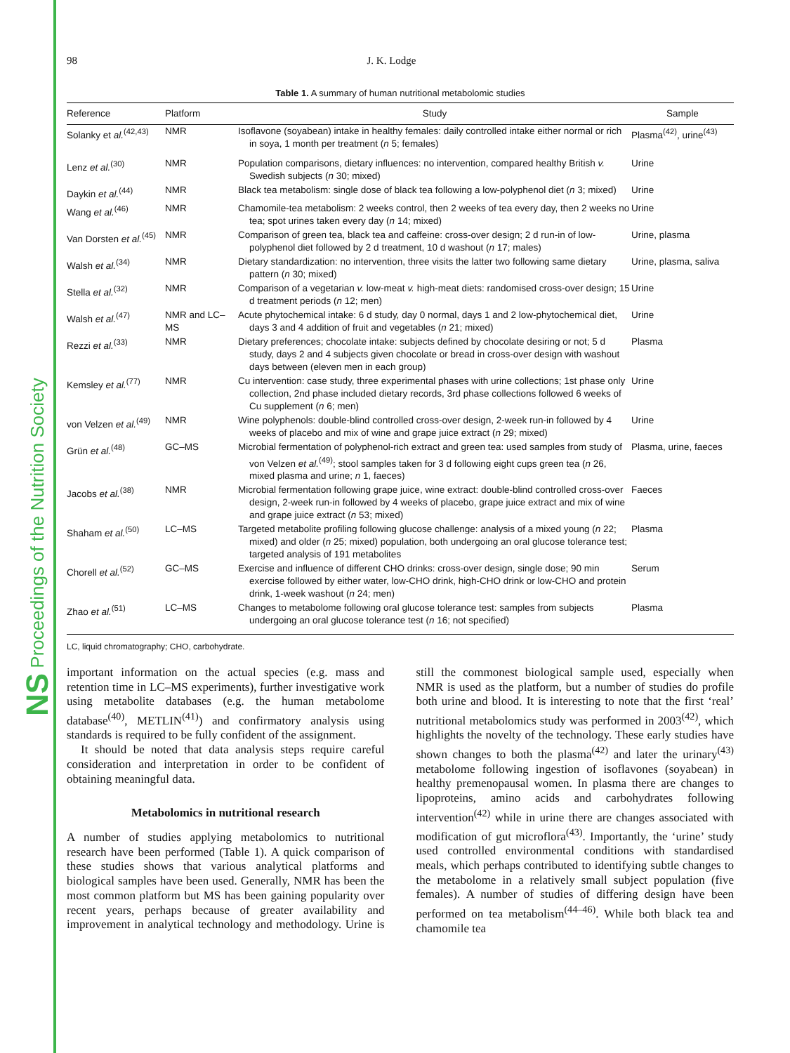NS Proceedings of the Nutrition Society
98 J. K. Lodge
Table 1. A summary of human nutritional metabolomic studies
| Reference | Platform | Study | Sample |
| --- | --- | --- | --- |
| Solanky et al.<sup>(42,43)</sup> | NMR | Isoflavone (soyabean) intake in healthy females: daily controlled intake either normal or rich in soya, 1 month per treatment ( n 5; females) | Plasma<sup>(42)</sup>, urine<sup>(43)</sup> |
| Lenz et al.<sup>(30)</sup> | NMR | Population comparisons, dietary influences: no intervention, compared healthy British v. Swedish subjects ( n 30; mixed) | Urine |
| Daykin et al.<sup>(44)</sup> | NMR | Black tea metabolism: single dose of black tea following a low-polyphenol diet ( n 3; mixed) | Urine |
| Wang et al.<sup>(46)</sup> | NMR | Chamomile-tea metabolism: 2 weeks control, then 2 weeks of tea every day, then 2 weeks no tea; spot urines taken every day ( n 14; mixed) | Urine |
| Van Dorsten et al.<sup>(45)</sup> | NMR | Comparison of green tea, black tea and caffeine: cross-over design; 2 d run-in of low-polyphenol diet followed by 2 d treatment, 10 d washout ( n 17; males) | Urine, plasma |
| Walsh et al.<sup>(34)</sup> | NMR | Dietary standardization: no intervention, three visits the latter two following same dietary pattern ( n 30; mixed) | Urine, plasma, saliva |
| Stella et al.<sup>(32)</sup> | NMR | Comparison of a vegetarian v. low-meat v. high-meat diets: randomised cross-over design; 15 d treatment periods ( n 12; men) | Urine |
| Walsh et al.<sup>(47)</sup> | NMR and LC–MS | Acute phytochemical intake: 6 d study, day 0 normal, days 1 and 2 low-phytochemical diet, days 3 and 4 addition of fruit and vegetables ( n 21; mixed) | Urine |
| Rezzi et al.<sup>(33)</sup> | NMR | Dietary preferences; chocolate intake: subjects defined by chocolate desiring or not; 5 d study, days 2 and 4 subjects given chocolate or bread in cross-over design with washout days between (eleven men in each group) | Plasma |
| Kemsley et al.<sup>(77)</sup> | NMR | Cu intervention: case study, three experimental phases with urine collections; 1st phase only collection, 2nd phase included dietary records, 3rd phase collections followed 6 weeks of Cu supplement ( n 6; men) | Urine |
| von Velzen et al.<sup>(49)</sup> | NMR | Wine polyphenols: double-blind controlled cross-over design, 2-week run-in followed by 4 weeks of placebo and mix of wine and grape juice extract ( n 29; mixed) | Urine |
| Grün et al.<sup>(48)</sup> | GC–MS | Microbial fermentation of polyphenol-rich extract and green tea: used samples from study of von Velzen et al.<sup>(49)</sup>; stool samples taken for 3 d following eight cups green tea ( n 26, mixed plasma and urine; n 1, faeces) | Plasma, urine, faeces |
| Jacobs et al.<sup>(38)</sup> | NMR | Microbial fermentation following grape juice, wine extract: double-blind controlled cross-over design, 2-week run-in followed by 4 weeks of placebo, grape juice extract and mix of wine and grape juice extract ( n 53; mixed) | Faeces |
| Shaham et al.<sup>(50)</sup> | LC–MS | Targeted metabolite profiling following glucose challenge: analysis of a mixed young ( n 22; mixed) and older ( n 25; mixed) population, both undergoing an oral glucose tolerance test; targeted analysis of 191 metabolites | Plasma |
| Chorell et al.<sup>(52)</sup> | GC–MS | Exercise and influence of different CHO drinks: cross-over design, single dose; 90 min exercise followed by either water, low-CHO drink, high-CHO drink or low-CHO and protein drink, 1-week washout ( n 24; men) | Serum |
| Zhao et al.<sup>(51)</sup> | LC–MS | Changes to metabolome following oral glucose tolerance test: samples from subjects undergoing an oral glucose tolerance test ( n 16; not specified) | Plasma |
LC, liquid chromatography; CHO, carbohydrate.
important information on the actual species (e.g. mass and retention time in LC–MS experiments), further investigative work using metabolite databases (e.g. the human metabolome database<sup>(40)</sup>, METLIN<sup>(41)</sup>) and confirmatory analysis using standards is required to be fully confident of the assignment.
It should be noted that data analysis steps require careful consideration and interpretation in order to be confident of obtaining meaningful data.
Metabolomics in nutritional research
A number of studies applying metabolomics to nutritional research have been performed (Table 1). A quick comparison of these studies shows that various analytical platforms and biological samples have been used. Generally, NMR has been the most common platform but MS has been gaining popularity over recent years, perhaps because of greater availability and improvement in analytical technology and methodology. Urine is still the commonest biological sample used, especially when NMR is used as the platform, but a number of studies do profile both urine and blood. It is interesting to note that the first ‘real’ nutritional metabolomics study was performed in 2003<sup>(42)</sup>, which highlights the novelty of the technology. These early studies have shown changes to both the plasma<sup>(42)</sup> and later the urinary<sup>(43)</sup> metabolome following ingestion of isoflavones (soyabean) in healthy premenopausal women. In plasma there are changes to lipoproteins, amino acids and carbohydrates following intervention<sup>(42)</sup> while in urine there are changes associated with modification of gut microflora<sup>(43)</sup>. Importantly, the ‘urine’ study used controlled environmental conditions with standardised meals, which perhaps contributed to identifying subtle changes to the metabolome in a relatively small subject population (five females). A number of studies of differing design have been performed on tea metabolism<sup>(44–46)</sup>. While both black tea and chamomile tea